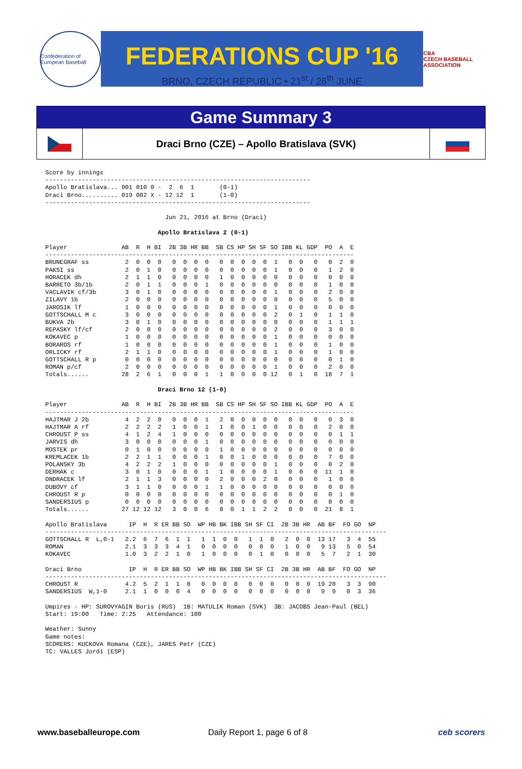Confederation of European Baseball
FEDERATIONS CUP '16
BRNO, CZECH REPUBLIC • 21<sup>st</sup> / 26<sup>th</sup> JUNE
CBA
CZECH BASEBALL ASSOCIATION
Game Summary 3
Draci Brno (CZE) – Apollo Bratislava (SVK)
Score by innings
-------------------------------------------------------------------------
Apollo Bratislava... 001 010 0 -  2  6  1       (0-1)
Draci Brno.......... 019 002 X - 12 12  1       (1-0)
-------------------------------------------------------------------------

                                 Jun 21, 2016 at Brno (Draci)

                               Apollo Bratislava 2 (0-1)

Player               AB  R  H BI  2B 3B HR BB  SB CS HP SH SF SO IBB KL GDP  PO  A  E
-------------------------------------------------------------------------------------
BRUNEGRAF ss          2  0  0  0   0  0  0  0   0  0  0  0  0  1   0  0   0   0  2  0
PAKSI ss              2  0  1  0   0  0  0  0   0  0  0  0  0  1   0  0   0   1  2  0
HORACEK dh            2  1  1  0   0  0  0  0   1  0  0  0  0  0   0  0   0   0  0  0
BARRETO 3b/1b         2  0  1  1   0  0  0  1   0  0  0  0  0  0   0  0   0   1  0  0
VACLAVIK cf/3b        3  0  1  0   0  0  0  0   0  0  0  0  0  1   0  0   0   2  0  0
ZILAVY 1b             2  0  0  0   0  0  0  0   0  0  0  0  0  0   0  0   0   5  0  0
JAROSIK lf            1  0  0  0   0  0  0  0   0  0  0  0  0  1   0  0   0   0  0  0
GOTTSCHALL M c        3  0  0  0   0  0  0  0   0  0  0  0  0  2   0  1   0   1  1  0
BUKVA 2b              3  0  1  0   0  0  0  0   0  0  0  0  0  0   0  0   0   1  1  1
REPASKY lf/cf         2  0  0  0   0  0  0  0   0  0  0  0  0  2   0  0   0   3  0  0
KOKAVEC p             1  0  0  0   0  0  0  0   0  0  0  0  0  1   0  0   0   0  0  0
BORAROS rf            1  0  0  0   0  0  0  0   0  0  0  0  0  1   0  0   0   1  0  0
ORLICKY rf            2  1  1  0   0  0  0  0   0  0  0  0  0  1   0  0   0   1  0  0
GOTTSCHALL R p        0  0  0  0   0  0  0  0   0  0  0  0  0  0   0  0   0   0  1  0
ROMAN p/cf            2  0  0  0   0  0  0  0   0  0  0  0  0  1   0  0   0   2  0  0
Totals......         28  2  6  1   0  0  0  1   1  0  0  0  0 12   0  1   0  18  7  1

                               Draci Brno 12 (1-0)

Player               AB  R  H BI  2B 3B HR BB  SB CS HP SH SF SO IBB KL GDP  PO  A  E
-------------------------------------------------------------------------------------
HAJTMAR J 2b          4  2  2  0   0  0  0  1   2  0  0  0  0  0   0  0   0   0  3  0
HAJTMAR A rf          2  2  2  2   1  0  0  1   1  0  0  1  0  0   0  0   0   2  0  0
CHROUST P ss          4  1  2  4   1  0  0  0   0  0  0  0  0  0   0  0   0   0  1  1
JARVIS dh             3  0  0  0   0  0  0  1   0  0  0  0  0  0   0  0   0   0  0  0
MOSTEK pr             0  1  0  0   0  0  0  0   1  0  0  0  0  0   0  0   0   0  0  0
KREMLACEK 1b          2  2  1  1   0  0  0  1   0  0  1  0  0  0   0  0   0   7  0  0
POLANSKY 3b           4  2  2  2   1  0  0  0   0  0  0  0  0  1   0  0   0   0  2  0
DERHAK c              3  0  1  0   0  0  0  1   1  0  0  0  0  1   0  0   0  11  1  0
ONDRACEK lf           2  1  1  3   0  0  0  0   2  0  0  0  2  0   0  0   0   1  0  0
DUBOVY cf             3  1  1  0   0  0  0  1   1  0  0  0  0  0   0  0   0   0  0  0
CHROUST R p           0  0  0  0   0  0  0  0   0  0  0  0  0  0   0  0   0   0  1  0
SANDERSIUS p          0  0  0  0   0  0  0  0   0  0  0  0  0  0   0  0   0   0  0  0
Totals......         27 12 12 12   3  0  0  6   8  0  1  1  2  2   0  0   0  21  8  1

Apollo Bratislava      IP  H  R ER BB SO  WP HB BK IBB SH SF CI  2B 3B HR  AB BF  FO GO  NP
----------------------------------------------------------------------------------------------
GOTTSCHALL R  L,0-1   2.2  6  7  6  1  1   1  1  0  0   1  1  0   2  0  0  13 17   3  4  55
ROMAN                 2.1  3  3  3  4  1   0  0  0  0   0  0  0   1  0  0   9 13   5  0  54
KOKAVEC               1.0  3  2  2  1  0   1  0  0  0   0  1  0   0  0  0   5  7   2  1  30

Draci Brno             IP  H  R ER BB SO  WP HB BK IBB SH SF CI  2B 3B HR  AB BF  FO GO  NP
----------------------------------------------------------------------------------------------
CHROUST R             4.2  5  2  1  1  8   0  0  0  0   0  0  0   0  0  0  19 20   3  3  90
SANDERSIUS  W,1-0     2.1  1  0  0  0  4   0  0  0  0   0  0  0   0  0  0   9  9   0  3  36

Umpires - HP: SUROVYAGIN Boris (RUS)  1B: MATULIK Roman (SVK)  3B: JACOBS Jean-Paul (BEL)
Start: 19:00   Time: 2:25   Attendance: 100

Weather: Sunny
Game notes:
SCORERS: KUCKOVA Romana (CZE), JARES Petr (CZE)
TC: VALLES Jordi (ESP)
www.baseballeurope.com Daily Report 1, page 6 of 8 ceb scorers